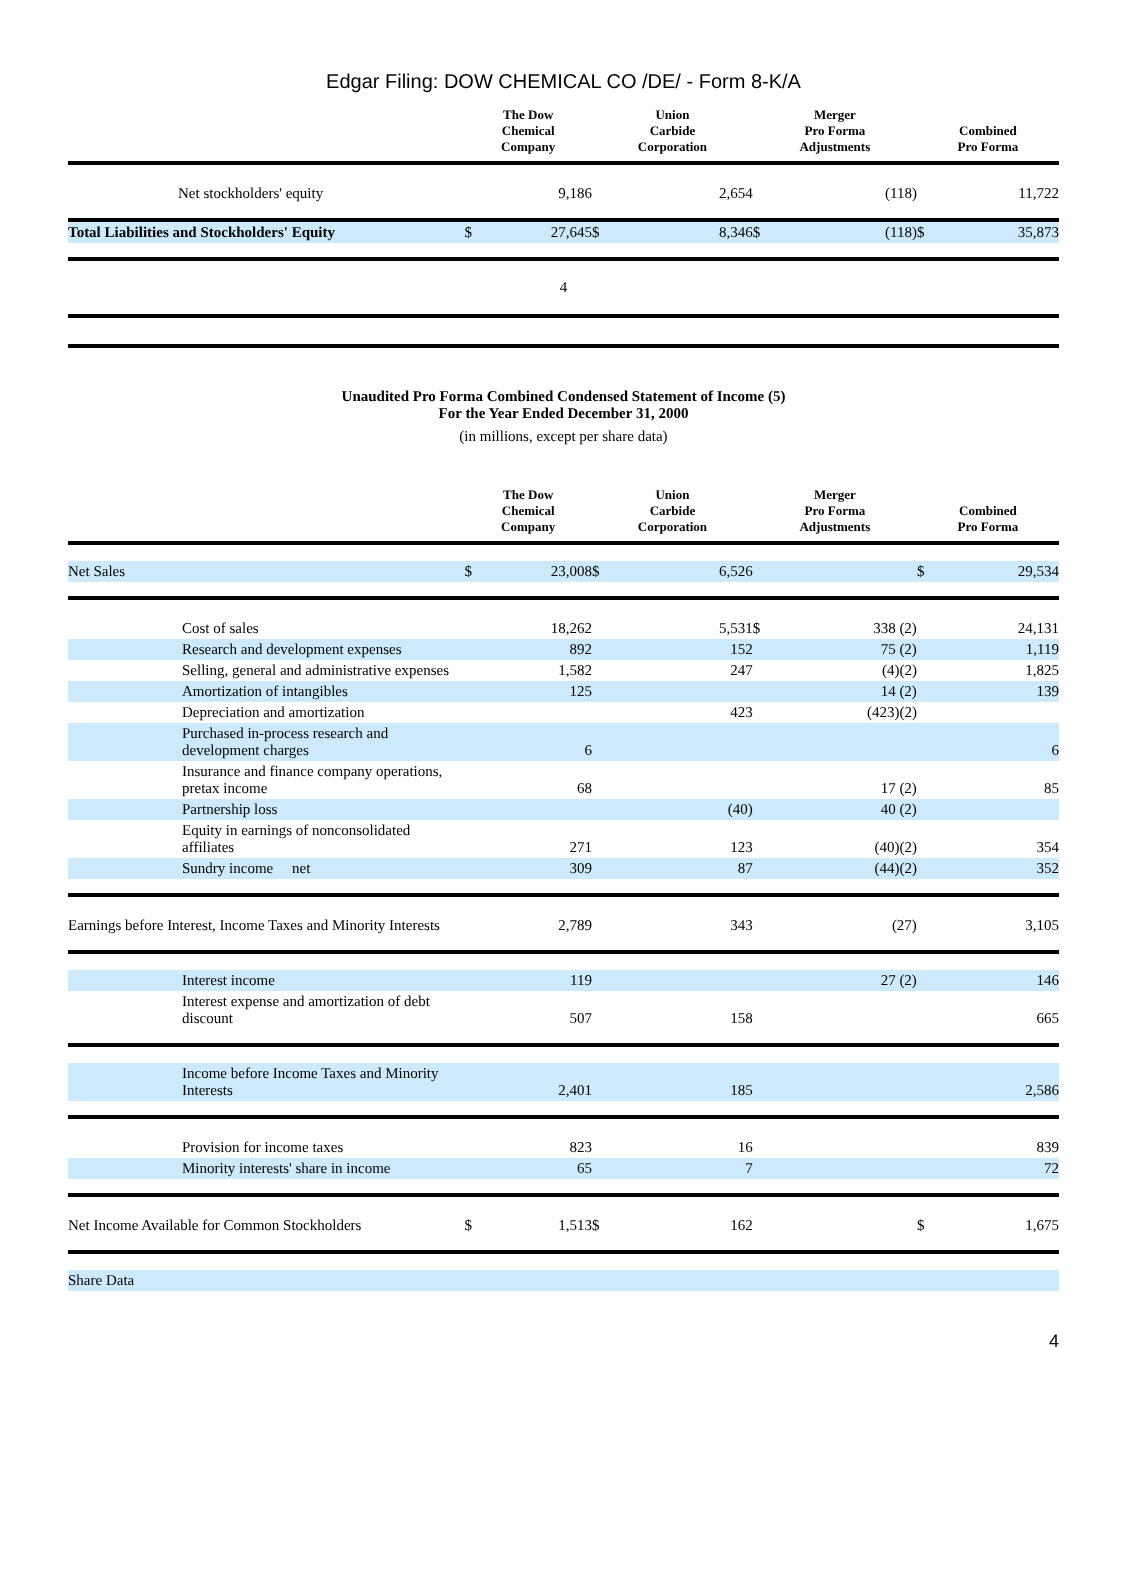Edgar Filing: DOW CHEMICAL CO /DE/ - Form 8-K/A
| | The Dow Chemical Company | | Union Carbide Corporation | | Merger Pro Forma Adjustments | | Combined Pro Forma | |
| --- | --- | --- | --- | --- | --- | --- | --- | --- |
| Net stockholders' equity | | 9,186 | | 2,654 | | (118) | | 11,722 |
| Total Liabilities and Stockholders' Equity | $ | 27,645 | $ | 8,346 | $ | (118) | $ | 35,873 |
4
Unaudited Pro Forma Combined Condensed Statement of Income (5)
For the Year Ended December 31, 2000
(in millions, except per share data)
| | The Dow Chemical Company | | Union Carbide Corporation | | Merger Pro Forma Adjustments | | Combined Pro Forma | |
| --- | --- | --- | --- | --- | --- | --- | --- | --- |
| Net Sales | $ | 23,008 | $ | 6,526 | | | $ | 29,534 |
| Cost of sales | | 18,262 | | 5,531 | $ | 338 (2) | | 24,131 |
| Research and development expenses | | 892 | | 152 | | 75 (2) | | 1,119 |
| Selling, general and administrative expenses | | 1,582 | | 247 | | (4)(2) | | 1,825 |
| Amortization of intangibles | | 125 | | | | 14 (2) | | 139 |
| Depreciation and amortization | | | | 423 | | (423)(2) | | |
| Purchased in-process research and development charges | | 6 | | | | | | 6 |
| Insurance and finance company operations, pretax income | | 68 | | | | 17 (2) | | 85 |
| Partnership loss | | | | (40) | | 40 (2) | | |
| Equity in earnings of nonconsolidated affiliates | | 271 | | 123 | | (40)(2) | | 354 |
| Sundry income net | | 309 | | 87 | | (44)(2) | | 352 |
| Earnings before Interest, Income Taxes and Minority Interests | | 2,789 | | 343 | | (27) | | 3,105 |
| Interest income | | 119 | | | | 27 (2) | | 146 |
| Interest expense and amortization of debt discount | | 507 | | 158 | | | | 665 |
| Income before Income Taxes and Minority Interests | | 2,401 | | 185 | | | | 2,586 |
| Provision for income taxes | | 823 | | 16 | | | | 839 |
| Minority interests' share in income | | 65 | | 7 | | | | 72 |
| Net Income Available for Common Stockholders | $ | 1,513 | $ | 162 | | | $ | 1,675 |
| Share Data | | | | | | | | |
4